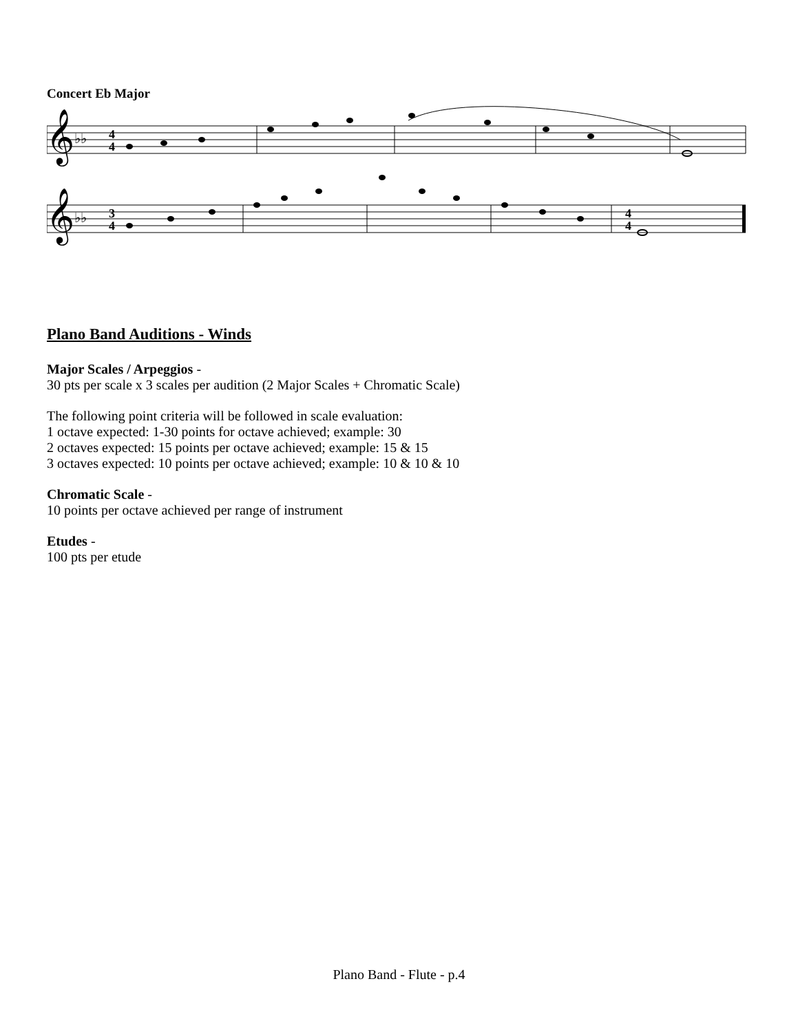Concert Eb Major
𝄞
𝄞
♭♭
♭♭
4
4
3
4
4
4
Plano Band Auditions - Winds
Major Scales / Arpeggios -
30 pts per scale x 3 scales per audition (2 Major Scales + Chromatic Scale)
The following point criteria will be followed in scale evaluation:
1 octave expected: 1-30 points for octave achieved; example: 30
2 octaves expected: 15 points per octave achieved; example: 15 & 15
3 octaves expected: 10 points per octave achieved; example: 10 & 10 & 10
Chromatic Scale -
10 points per octave achieved per range of instrument
Etudes -
100 pts per etude
Plano Band - Flute - p.4